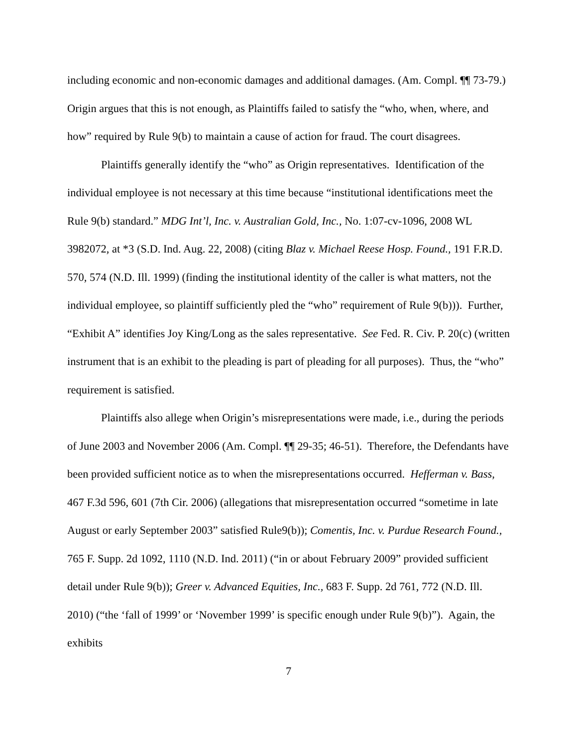including economic and non-economic damages and additional damages. (Am. Compl. ¶¶ 73-79.) Origin argues that this is not enough, as Plaintiffs failed to satisfy the “who, when, where, and how” required by Rule 9(b) to maintain a cause of action for fraud. The court disagrees.
Plaintiffs generally identify the “who” as Origin representatives. Identification of the individual employee is not necessary at this time because “institutional identifications meet the Rule 9(b) standard.” MDG Int’l, Inc. v. Australian Gold, Inc., No. 1:07-cv-1096, 2008 WL 3982072, at *3 (S.D. Ind. Aug. 22, 2008) (citing Blaz v. Michael Reese Hosp. Found., 191 F.R.D. 570, 574 (N.D. Ill. 1999) (finding the institutional identity of the caller is what matters, not the individual employee, so plaintiff sufficiently pled the “who” requirement of Rule 9(b))). Further, “Exhibit A” identifies Joy King/Long as the sales representative. See Fed. R. Civ. P. 20(c) (written instrument that is an exhibit to the pleading is part of pleading for all purposes). Thus, the “who” requirement is satisfied.
Plaintiffs also allege when Origin’s misrepresentations were made, i.e., during the periods of June 2003 and November 2006 (Am. Compl. ¶¶ 29-35; 46-51). Therefore, the Defendants have been provided sufficient notice as to when the misrepresentations occurred. Hefferman v. Bass, 467 F.3d 596, 601 (7th Cir. 2006) (allegations that misrepresentation occurred “sometime in late August or early September 2003” satisfied Rule9(b)); Comentis, Inc. v. Purdue Research Found., 765 F. Supp. 2d 1092, 1110 (N.D. Ind. 2011) (“in or about February 2009” provided sufficient detail under Rule 9(b)); Greer v. Advanced Equities, Inc., 683 F. Supp. 2d 761, 772 (N.D. Ill. 2010) (“the ‘fall of 1999’ or ‘November 1999’ is specific enough under Rule 9(b)”). Again, the exhibits
7